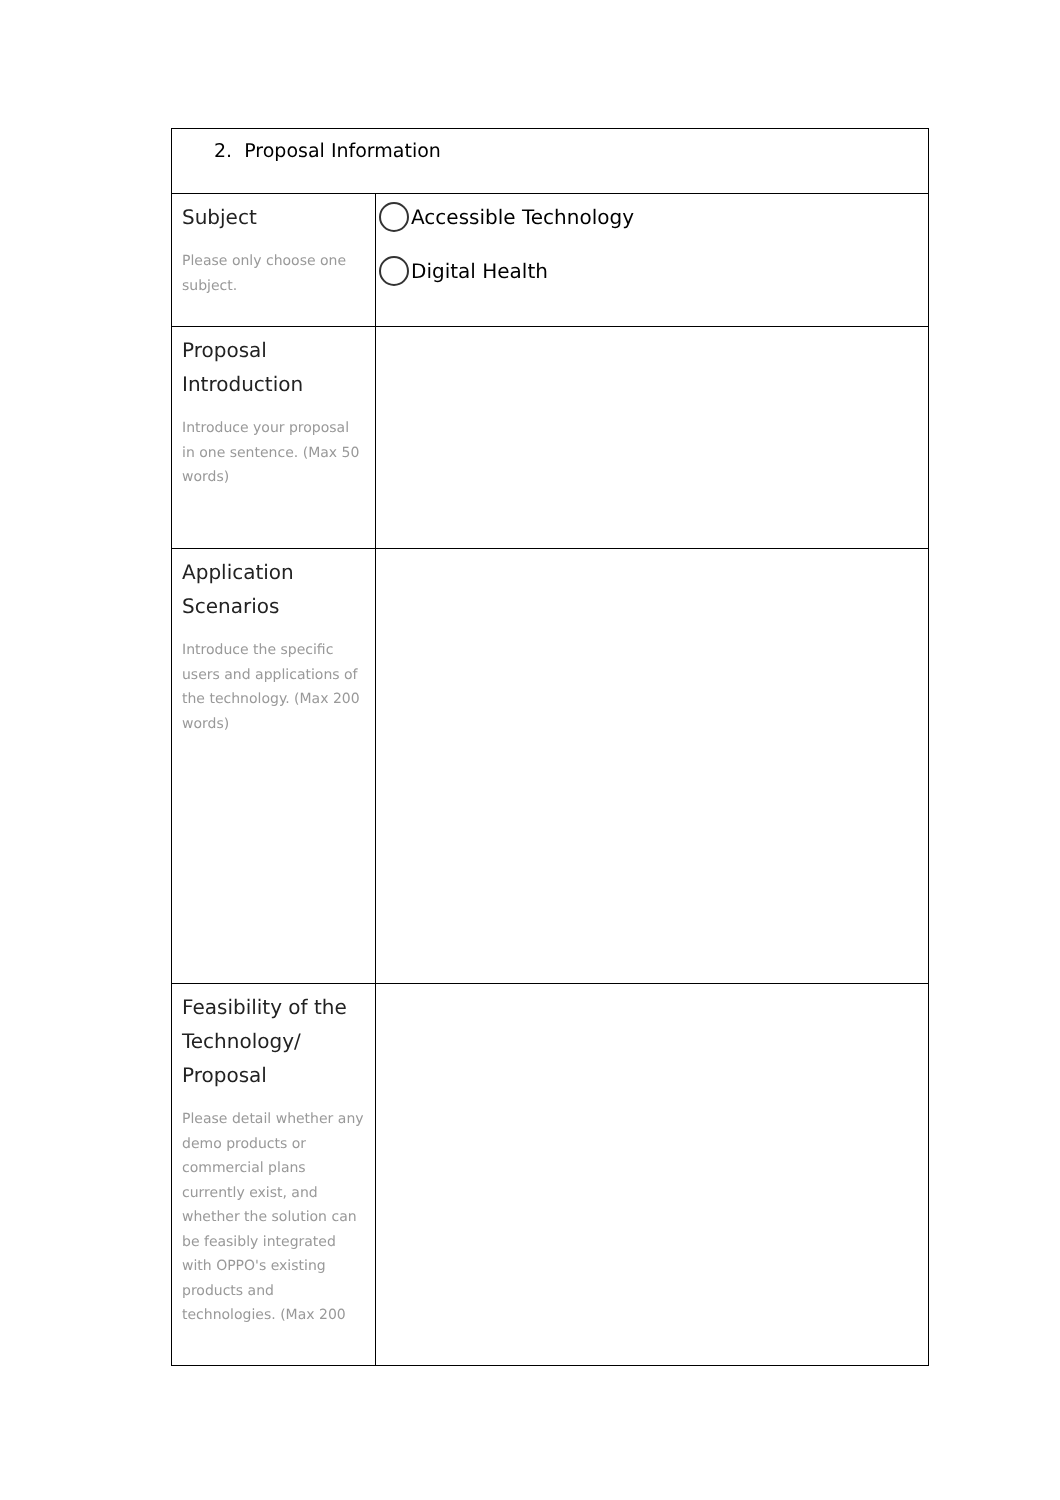| 2. Proposal Information | |
| Subject Please only choose one subject. | Accessible Technology Digital Health |
| Proposal Introduction Introduce your proposal in one sentence. (Max 50 words) | |
| Application Scenarios Introduce the specific users and applications of the technology. (Max 200 words) | |
| Feasibility of the Technology/ Proposal Please detail whether any demo products or commercial plans currently exist, and whether the solution can be feasibly integrated with OPPO's existing products and technologies. (Max 200 | |